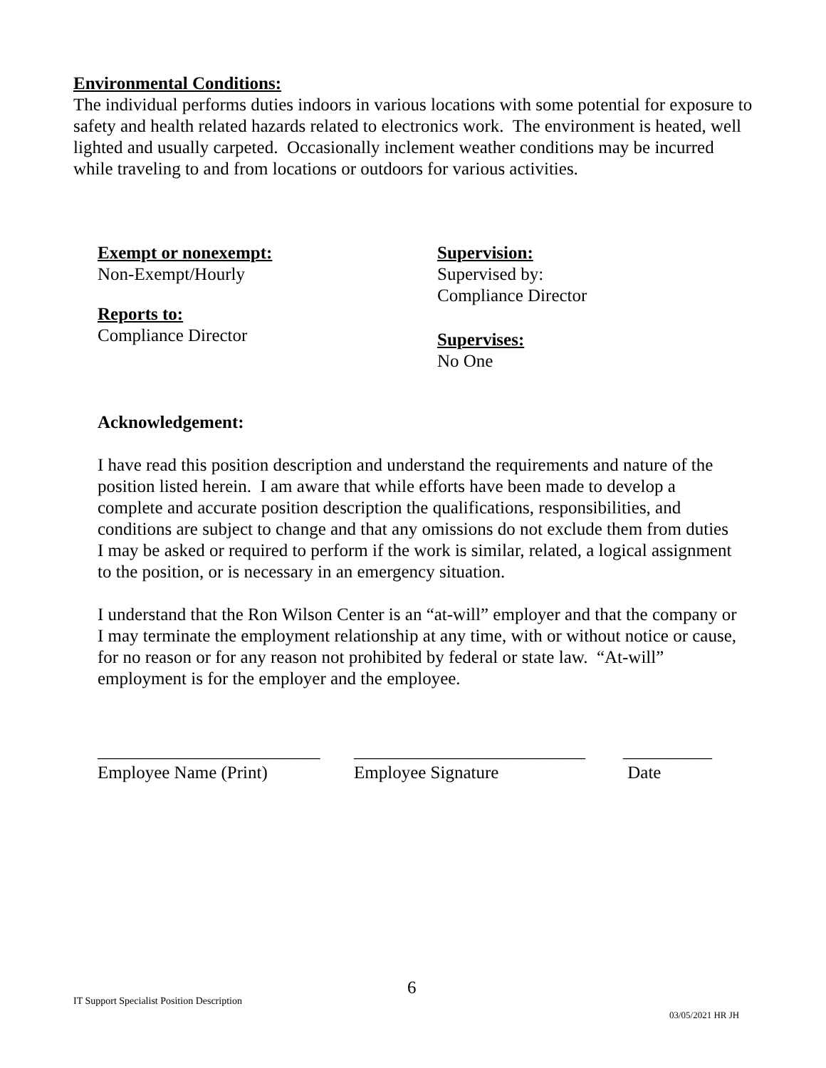Environmental Conditions:
The individual performs duties indoors in various locations with some potential for exposure to safety and health related hazards related to electronics work. The environment is heated, well lighted and usually carpeted. Occasionally inclement weather conditions may be incurred while traveling to and from locations or outdoors for various activities.
Exempt or nonexempt:
Non-Exempt/Hourly
Reports to:
Compliance Director
Supervision:
Supervised by:
Compliance Director
Supervises:
No One
Acknowledgement:
I have read this position description and understand the requirements and nature of the position listed herein. I am aware that while efforts have been made to develop a complete and accurate position description the qualifications, responsibilities, and conditions are subject to change and that any omissions do not exclude them from duties I may be asked or required to perform if the work is similar, related, a logical assignment to the position, or is necessary in an emergency situation.
I understand that the Ron Wilson Center is an “at-will” employer and that the company or I may terminate the employment relationship at any time, with or without notice or cause, for no reason or for any reason not prohibited by federal or state law. “At-will” employment is for the employer and the employee.
_________________________
Employee Name (Print)
__________________________
Employee Signature
__________
Date
6
IT Support Specialist Position Description
03/05/2021 HR JH